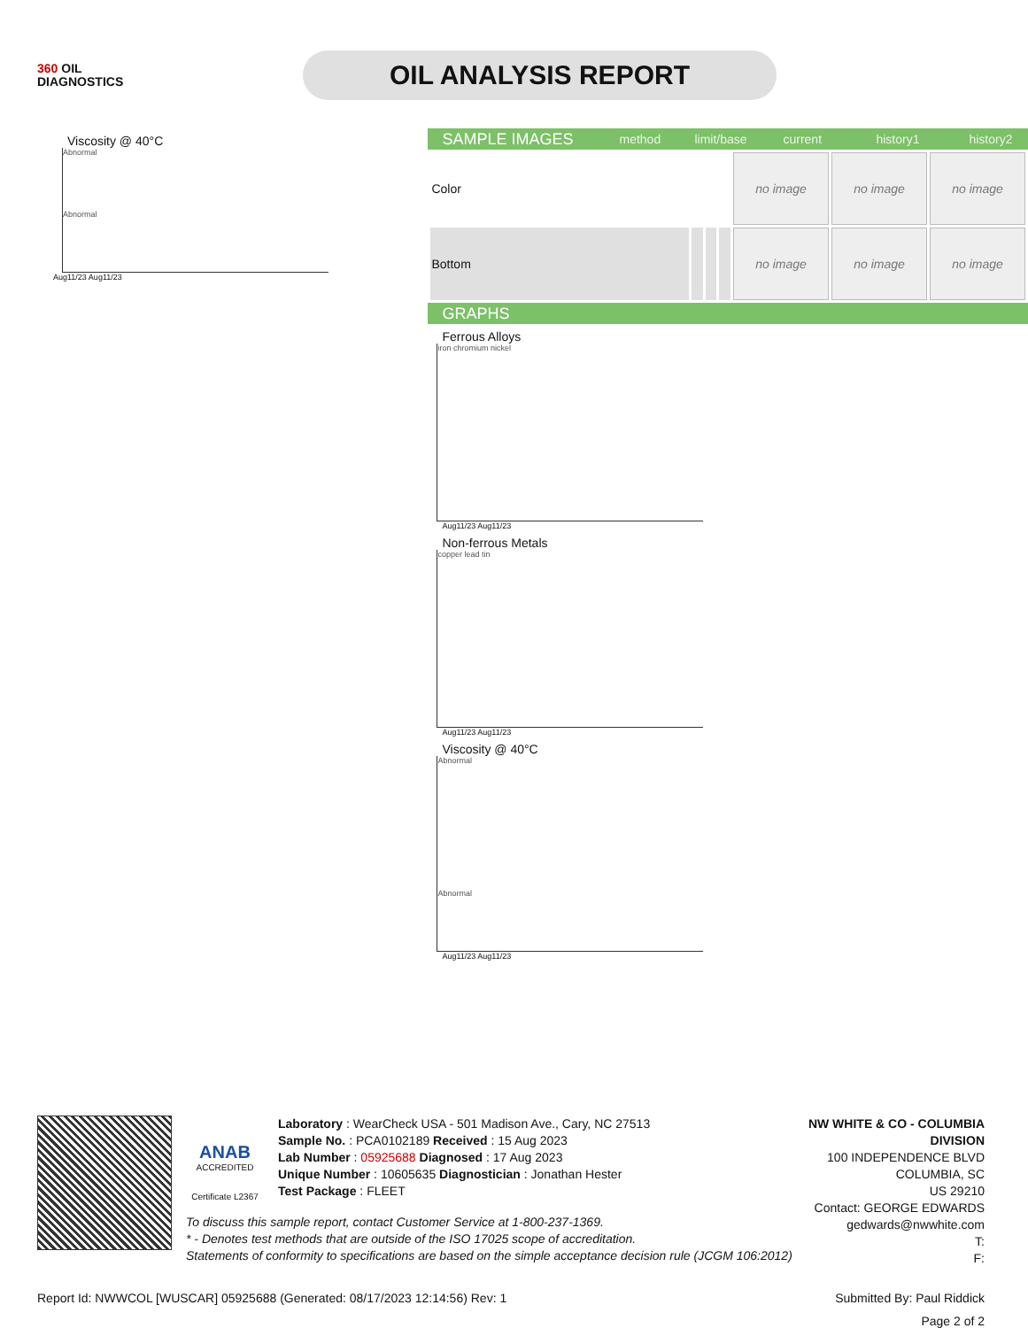360 OIL
DIAGNOSTICS
OIL ANALYSIS REPORT
Viscosity @ 40°C
Abnormal
Abnormal
Aug11/23 Aug11/23
SAMPLE IMAGES method limit/base current history1 history2
| Color | | | | no image | no image | no image |
| Bottom | | | | no image | no image | no image |
GRAPHS
Ferrous Alloys
iron chromium nickel
Aug11/23 Aug11/23
Non-ferrous Metals
copper lead tin
Aug11/23 Aug11/23
Viscosity @ 40°C
Abnormal
Abnormal
Aug11/23 Aug11/23
ANAB
ACCREDITED
Certificate L2367
Laboratory : WearCheck USA - 501 Madison Ave., Cary, NC 27513
Sample No. : PCA0102189 Received : 15 Aug 2023
Lab Number : 05925688 Diagnosed : 17 Aug 2023
Unique Number : 10605635 Diagnostician : Jonathan Hester
Test Package : FLEET
NW WHITE & CO - COLUMBIA DIVISION
100 INDEPENDENCE BLVD
COLUMBIA, SC
US 29210
Contact: GEORGE EDWARDS
gedwards@nwwhite.com
T:
F:
To discuss this sample report, contact Customer Service at 1-800-237-1369.
* - Denotes test methods that are outside of the ISO 17025 scope of accreditation.
Statements of conformity to specifications are based on the simple acceptance decision rule (JCGM 106:2012)
Report Id: NWWCOL [WUSCAR] 05925688 (Generated: 08/17/2023 12:14:56) Rev: 1 Submitted By: Paul Riddick
Page 2 of 2